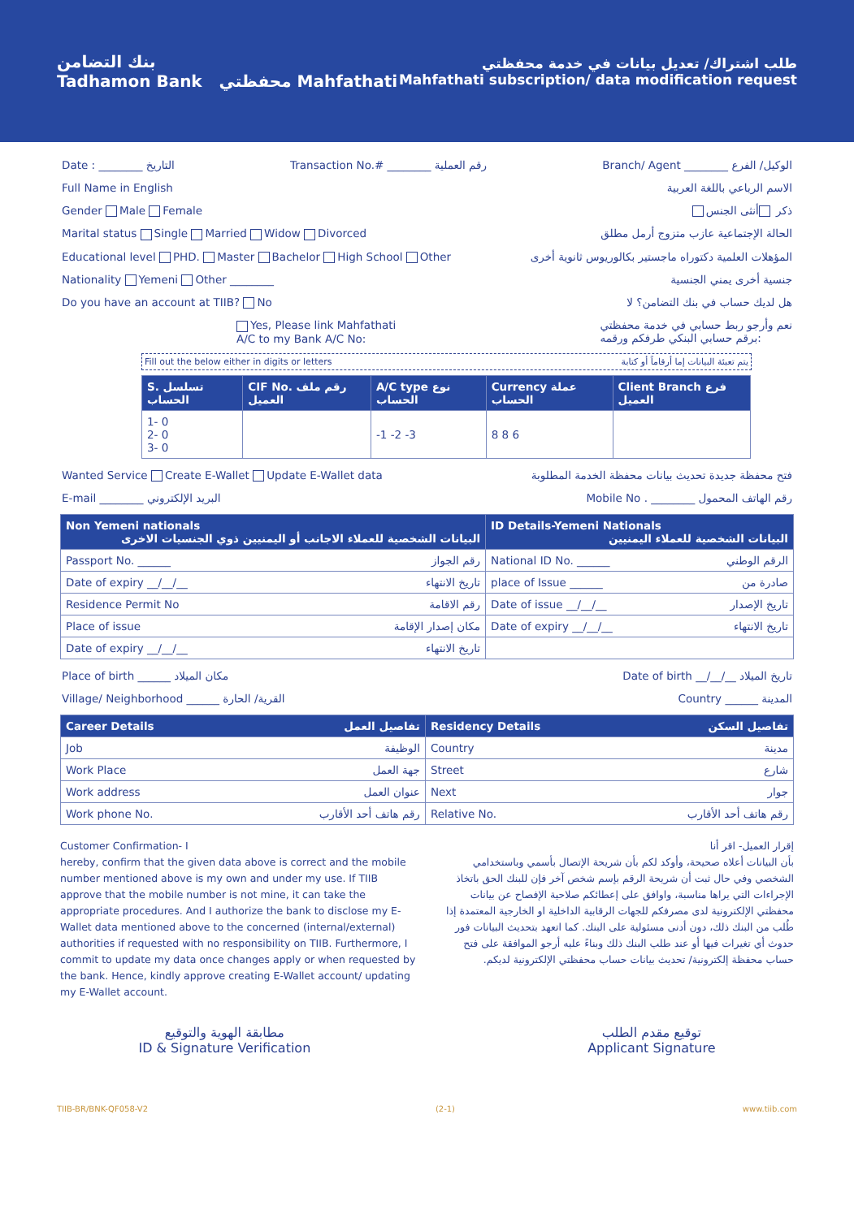بنك التضامن
Tadhamon Bank محفظتي Mahfathati
طلب اشتراك/ تعديل بيانات في خدمة محفظتي
Mahfathati subscription/ data modification request
Date : ________ التاريخ Transaction No.# ________ رقم العملية Branch/ Agent ________ الوكيل/ الفرع
Full Name in English الاسم الرباعي باللغة العربية
Gender Male Female ذكر أنثى الجنس
Marital status Single Married Widow Divorced الحالة الإجتماعية عازب متزوج أرمل مطلق
Educational level PHD. Master Bachelor High School Other المؤهلات العلمية دكتوراه ماجستير بكالوريوس ثانوية أخرى
Nationality Yemeni Other ________ جنسية أخرى يمني الجنسية
Do you have an account at TIIB? No هل لديك حساب في بنك التضامن؟ لا
Yes, Please link Mahfathati
A/C to my Bank A/C No: نعم وأرجو ربط حسابي في خدمة محفظتي
برقم حسابي البنكي طرفكم ورقمه:
Fill out the below either in digits or letters يتم تعبئة البيانات إما أرقاماً أو كتابة
| S. تسلسل الحساب | CIF No. رقم ملف العميل | A/C type نوع الحساب | Currency عملة الحساب | Client Branch فرع العميل |
| --- | --- | --- | --- | --- |
| 1- 0 2- 0 3- 0 | | -1 -2 -3 | 8 8 6 | |
Wanted Service Create E-Wallet Update E-Wallet data فتح محفظة جديدة تحديث بيانات محفظة الخدمة المطلوبة
E-mail ________ البريد الإلكتروني Mobile No . ________ رقم الهاتف المحمول
| Non Yemeni nationals البيانات الشخصية للعملاء الاجانب أو اليمنيين ذوي الجنسيات الاخرى | ID Details-Yemeni Nationals البيانات الشخصية للعملاء اليمنيين |
| --- | --- |
| Passport No. ______ رقم الجواز | National ID No. ______ الرقم الوطني |
| Date of expiry __/__/__ تاريخ الانتهاء | place of Issue ______ صادرة من |
| Residence Permit No رقم الاقامة | Date of issue __/__/__ تاريخ الإصدار |
| Place of issue مكان إصدار الإقامة | Date of expiry __/__/__ تاريخ الانتهاء |
| Date of expiry __/__/__ تاريخ الانتهاء | |
Place of birth ______ مكان الميلاد Date of birth __/__/__ تاريخ الميلاد
Village/ Neighborhood ______ القرية/ الحارة Country ______ المدينة
| Career Details تفاصيل العمل | Residency Details تفاصيل السكن |
| --- | --- |
| Job الوظيفة | Country مدينة |
| Work Place جهة العمل | Street شارع |
| Work address عنوان العمل | Next جوار |
| Work phone No. رقم هاتف أحد الأقارب | Relative No. رقم هاتف أحد الأقارب |
Customer Confirmation- I
hereby, confirm that the given data above is correct and the mobile number mentioned above is my own and under my use. If TIIB approve that the mobile number is not mine, it can take the appropriate procedures. And I authorize the bank to disclose my E-Wallet data mentioned above to the concerned (internal/external) authorities if requested with no responsibility on TIIB. Furthermore, I commit to update my data once changes apply or when requested by the bank. Hence, kindly approve creating E-Wallet account/ updating my E-Wallet account.
إقرار العميل- اقر أنا
بأن البيانات أعلاه صحيحة، وأوكد لكم بأن شريحة الإتصال بأسمي وباستخدامي الشخصي وفي حال ثبت أن شريحة الرقم بإسم شخص آخر فإن للبنك الحق باتخاذ الإجراءات التي يراها مناسبة، واوافق على إعطائكم صلاحية الإفصاح عن بيانات محفظتي الإلكترونية لدى مصرفكم للجهات الرقابية الداخلية او الخارجية المعتمدة إذا طُلب من البنك ذلك، دون أدنى مسئولية على البنك. كما اتعهد بتحديث البيانات فور حدوث أي تغيرات فيها أو عند طلب البنك ذلك وبناءً عليه أرجو الموافقة على فتح حساب محفظة إلكترونية/ تحديث بيانات حساب محفظتي الإلكترونية لديكم.
مطابقة الهوية والتوقيع
ID & Signature Verification
توقيع مقدم الطلب
Applicant Signature
TIIB-BR/BNK-QF058-V2 (2-1) www.tiib.com